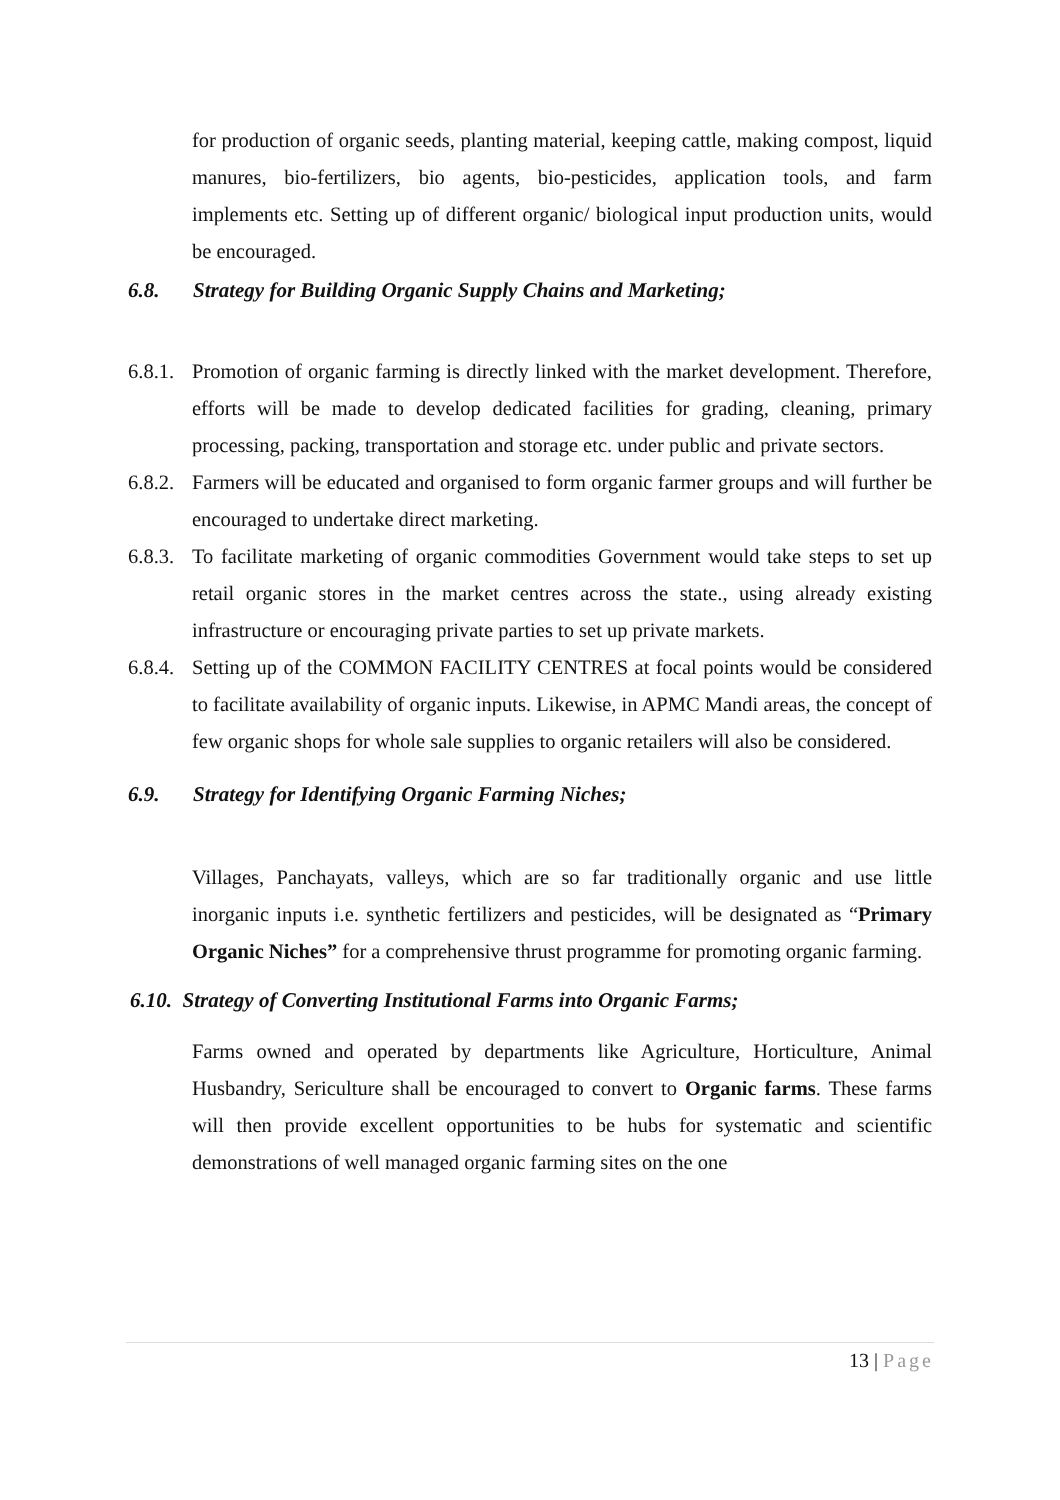for production of organic seeds, planting material, keeping cattle, making compost, liquid manures, bio-fertilizers, bio agents, bio-pesticides, application tools, and farm implements etc. Setting up of different organic/ biological input production units, would be encouraged.
6.8. Strategy for Building Organic Supply Chains and Marketing;
6.8.1. Promotion of organic farming is directly linked with the market development. Therefore, efforts will be made to develop dedicated facilities for grading, cleaning, primary processing, packing, transportation and storage etc. under public and private sectors.
6.8.2. Farmers will be educated and organised to form organic farmer groups and will further be encouraged to undertake direct marketing.
6.8.3. To facilitate marketing of organic commodities Government would take steps to set up retail organic stores in the market centres across the state., using already existing infrastructure or encouraging private parties to set up private markets.
6.8.4. Setting up of the COMMON FACILITY CENTRES at focal points would be considered to facilitate availability of organic inputs. Likewise, in APMC Mandi areas, the concept of few organic shops for whole sale supplies to organic retailers will also be considered.
6.9. Strategy for Identifying Organic Farming Niches;
Villages, Panchayats, valleys, which are so far traditionally organic and use little inorganic inputs i.e. synthetic fertilizers and pesticides, will be designated as “Primary Organic Niches” for a comprehensive thrust programme for promoting organic farming.
6.10. Strategy of Converting Institutional Farms into Organic Farms;
Farms owned and operated by departments like Agriculture, Horticulture, Animal Husbandry, Sericulture shall be encouraged to convert to Organic farms. These farms will then provide excellent opportunities to be hubs for systematic and scientific demonstrations of well managed organic farming sites on the one
13 | Page